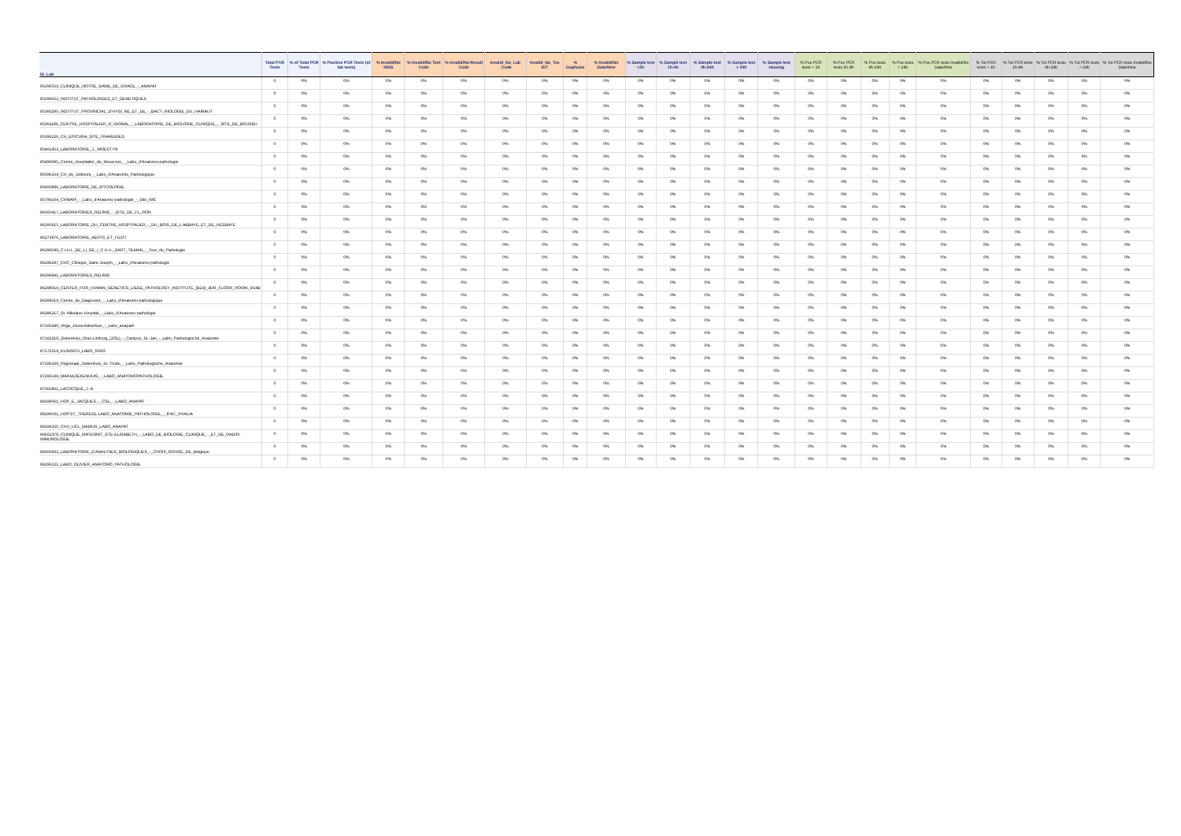| ID_Lab | Total PCR Tests | % of Total PCR Tests | % Positive PCR Tests (of lab tests) | % Invalid/No NISS | % Invalid/No Test Code | % Invalid/No Result Code | Invalid_No_Lab _Code | Invalid_No_Tes tDT | % Duplicate | % Invalid/No Date/time | % Sample test <1h | % Sample test 1h-4h | % Sample test 4h-24h | % Sample test > 24h | % Sample test missing | % Pos PCR tests < 1h | % Pos PCR tests 1h-4h | % Pos tests 4h-24h | % Pos tests > 24h | % Pos PCR tests Invalid/No Date/time | % Tot PCR tests < 1h | % Tot PCR tests 1h-4h | % Tot PCR tests 4h-24h | % Tot PCR tests > 24h | % Tot PCR tests Invalid/No Date/time |
| --- | --- | --- | --- | --- | --- | --- | --- | --- | --- | --- | --- | --- | --- | --- | --- | --- | --- | --- | --- | --- | --- | --- | --- | --- | --- |
| 85296553_CLINIQUE_NOTRE_DAME_DE_GRACE_-_ANAPAT | 0 | 0% | 0% | 0% | 0% | 0% | 0% | 0% | 0% | 0% | 0% | 0% | 0% | 0% | 0% | 0% | 0% | 0% | 0% | 0% | 0% | 0% | 0% | 0% | 0% |
| 85296652_INSTITUT_PATHOLOGIES_ET_GENETIQUES | 0 | 0% | 0% | 0% | 0% | 0% | 0% | 0% | 0% | 0% | 0% | 0% | 0% | 0% | 0% | 0% | 0% | 0% | 0% | 0% | 0% | 0% | 0% | 0% | 0% |
| 85360295_INSTITUT_PROVINCIAL_D'HYGI_NE_ET_DE_-_BACT_RIOLOGIE_DU_HAINAUT | 0 | 0% | 0% | 0% | 0% | 0% | 0% | 0% | 0% | 0% | 0% | 0% | 0% | 0% | 0% | 0% | 0% | 0% | 0% | 0% | 0% | 0% | 0% | 0% | 0% |
| 85361186_CENTRE_HOSPITALIER_R_GIONAL_-_LABORATOIRE_DE_BIOLOGIE_CLINIQUE_-_SITE_DE_BOUSSU | 0 | 0% | 0% | 0% | 0% | 0% | 0% | 0% | 0% | 0% | 0% | 0% | 0% | 0% | 0% | 0% | 0% | 0% | 0% | 0% | 0% | 0% | 0% | 0% | 0% |
| 85396226_CH_EPICURA_SITE_FRAMERIES | 0 | 0% | 0% | 0% | 0% | 0% | 0% | 0% | 0% | 0% | 0% | 0% | 0% | 0% | 0% | 0% | 0% | 0% | 0% | 0% | 0% | 0% | 0% | 0% | 0% |
| 85461453_LABORATOIRE_J._WOESTYN | 0 | 0% | 0% | 0% | 0% | 0% | 0% | 0% | 0% | 0% | 0% | 0% | 0% | 0% | 0% | 0% | 0% | 0% | 0% | 0% | 0% | 0% | 0% | 0% | 0% |
| 85496095_Centre_Hospitalier_de_Mouscron_-_Labo_d'Anatomo-pathologie | 0 | 0% | 0% | 0% | 0% | 0% | 0% | 0% | 0% | 0% | 0% | 0% | 0% | 0% | 0% | 0% | 0% | 0% | 0% | 0% | 0% | 0% | 0% | 0% | 0% |
| 85596164_CH_de_Jolimont_-_Labo_d'Anatomie_Pathologique | 0 | 0% | 0% | 0% | 0% | 0% | 0% | 0% | 0% | 0% | 0% | 0% | 0% | 0% | 0% | 0% | 0% | 0% | 0% | 0% | 0% | 0% | 0% | 0% | 0% |
| 85660896_LABORATOIRE_DE_MYCOLOGIE | 0 | 0% | 0% | 0% | 0% | 0% | 0% | 0% | 0% | 0% | 0% | 0% | 0% | 0% | 0% | 0% | 0% | 0% | 0% | 0% | 0% | 0% | 0% | 0% | 0% |
| 85796104_CHWAPI_-_Labo_d'Anatomo-pathologie_-_Site_IMC | 0 | 0% | 0% | 0% | 0% | 0% | 0% | 0% | 0% | 0% | 0% | 0% | 0% | 0% | 0% | 0% | 0% | 0% | 0% | 0% | 0% | 0% | 0% | 0% | 0% |
| 86260417_LABORATOIRES_REUNIS_-_SITE_DE_FL_RON | 0 | 0% | 0% | 0% | 0% | 0% | 0% | 0% | 0% | 0% | 0% | 0% | 0% | 0% | 0% | 0% | 0% | 0% | 0% | 0% | 0% | 0% | 0% | 0% | 0% |
| 86260615_LABORATOIRE_DU_CENTRE_HOSPITALIER_-_DU_BOIS_DE_L'ABBAYE_ET_DE_HESBAYE | 0 | 0% | 0% | 0% | 0% | 0% | 0% | 0% | 0% | 0% | 0% | 0% | 0% | 0% | 0% | 0% | 0% | 0% | 0% | 0% | 0% | 0% | 0% | 0% | 0% |
| 86273976_LABORATOIRE_AERTS_ET_FILOT | 0 | 0% | 0% | 0% | 0% | 0% | 0% | 0% | 0% | 0% | 0% | 0% | 0% | 0% | 0% | 0% | 0% | 0% | 0% | 0% | 0% | 0% | 0% | 0% | 0% |
| 86296049_C.H.U._DE_LI_GE_/_C.H.U._SART_TILMAN_-_Tour_de_Pathologie | 0 | 0% | 0% | 0% | 0% | 0% | 0% | 0% | 0% | 0% | 0% | 0% | 0% | 0% | 0% | 0% | 0% | 0% | 0% | 0% | 0% | 0% | 0% | 0% | 0% |
| 86296247_CHC_Clinique_Saint-Joseph_-_Labo_d'Anatomo-pathologie | 0 | 0% | 0% | 0% | 0% | 0% | 0% | 0% | 0% | 0% | 0% | 0% | 0% | 0% | 0% | 0% | 0% | 0% | 0% | 0% | 0% | 0% | 0% | 0% | 0% |
| 86296841_LABORATOIRES_REUNIS | 0 | 0% | 0% | 0% | 0% | 0% | 0% | 0% | 0% | 0% | 0% | 0% | 0% | 0% | 0% | 0% | 0% | 0% | 0% | 0% | 0% | 0% | 0% | 0% | 0% |
| 86299019_CENTER_FOR_HUMAN_GENETICS_LIEGE_PATHOLOGY_INSTITUTE_(B23)_3DR_FLOOR_ROOM_3/14B | 0 | 0% | 0% | 0% | 0% | 0% | 0% | 0% | 0% | 0% | 0% | 0% | 0% | 0% | 0% | 0% | 0% | 0% | 0% | 0% | 0% | 0% | 0% | 0% | 0% |
| 86396019_Centre_de_Diagnostic_-_Labo_d'Anatomo-pathologique | 0 | 0% | 0% | 0% | 0% | 0% | 0% | 0% | 0% | 0% | 0% | 0% | 0% | 0% | 0% | 0% | 0% | 0% | 0% | 0% | 0% | 0% | 0% | 0% | 0% |
| 86396217_St.-Nikolaus-Hospital_-_Labo_d'Anatomo-pathologie | 0 | 0% | 0% | 0% | 0% | 0% | 0% | 0% | 0% | 0% | 0% | 0% | 0% | 0% | 0% | 0% | 0% | 0% | 0% | 0% | 0% | 0% | 0% | 0% | 0% |
| 87160240_Virga_Jesseziekenhuis_-_Labo_anapath | 0 | 0% | 0% | 0% | 0% | 0% | 0% | 0% | 0% | 0% | 0% | 0% | 0% | 0% | 0% | 0% | 0% | 0% | 0% | 0% | 0% | 0% | 0% | 0% | 0% |
| 87162319_Ziekenhuis_Oost-Limburg_(ZOL)_-_Campus_St.-Jan_-_Labo_Pathologische_Anatomie | 0 | 0% | 0% | 0% | 0% | 0% | 0% | 0% | 0% | 0% | 0% | 0% | 0% | 0% | 0% | 0% | 0% | 0% | 0% | 0% | 0% | 0% | 0% | 0% | 0% |
| 87172514_KLINISCH_LABO_RIGO | 0 | 0% | 0% | 0% | 0% | 0% | 0% | 0% | 0% | 0% | 0% | 0% | 0% | 0% | 0% | 0% | 0% | 0% | 0% | 0% | 0% | 0% | 0% | 0% | 0% |
| 87196169_Regionaal_Ziekenhuis_St.-Trudo_-_Labo_Pathologische_Anatomie | 0 | 0% | 0% | 0% | 0% | 0% | 0% | 0% | 0% | 0% | 0% | 0% | 0% | 0% | 0% | 0% | 0% | 0% | 0% | 0% | 0% | 0% | 0% | 0% | 0% |
| 87296139_MARIAZIEKENHUIS_-_LABO_ANATOMOPATHOLOGIE | 0 | 0% | 0% | 0% | 0% | 0% | 0% | 0% | 0% | 0% | 0% | 0% | 0% | 0% | 0% | 0% | 0% | 0% | 0% | 0% | 0% | 0% | 0% | 0% | 0% |
| 87361861_LACOCQUE_J.-A. | 0 | 0% | 0% | 0% | 0% | 0% | 0% | 0% | 0% | 0% | 0% | 0% | 0% | 0% | 0% | 0% | 0% | 0% | 0% | 0% | 0% | 0% | 0% | 0% | 0% |
| 88196061_HOP_E_JACQUES_-_CSL_-_LABO_ANAPAT | 0 | 0% | 0% | 0% | 0% | 0% | 0% | 0% | 0% | 0% | 0% | 0% | 0% | 0% | 0% | 0% | 0% | 0% | 0% | 0% | 0% | 0% | 0% | 0% | 0% |
| 88296031_HOP.ST_THERESE-LABO_ANATOMIE_PATHOLOGIE_-_IFAC_VIVALIA | 0 | 0% | 0% | 0% | 0% | 0% | 0% | 0% | 0% | 0% | 0% | 0% | 0% | 0% | 0% | 0% | 0% | 0% | 0% | 0% | 0% | 0% | 0% | 0% | 0% |
| 89196250_CHU_UCL_NAMUR_LABO_ANAPAT | 0 | 0% | 0% | 0% | 0% | 0% | 0% | 0% | 0% | 0% | 0% | 0% | 0% | 0% | 0% | 0% | 0% | 0% | 0% | 0% | 0% | 0% | 0% | 0% | 0% |
| 89261378_CLINIQUE_MATERNIT_STE-ELISABETH_-_LABO_DE_BIOLOGIE_CLINIQUE_-_ET_DE_RADIO-IMMUNOLOGIE | 0 | 0% | 0% | 0% | 0% | 0% | 0% | 0% | 0% | 0% | 0% | 0% | 0% | 0% | 0% | 0% | 0% | 0% | 0% | 0% | 0% | 0% | 0% | 0% | 0% |
| 89265932_LABORATOIRE_D'ANALYSES_BIOLOGIQUES_-_CROIX_ROUGE_DE_Belgique | 0 | 0% | 0% | 0% | 0% | 0% | 0% | 0% | 0% | 0% | 0% | 0% | 0% | 0% | 0% | 0% | 0% | 0% | 0% | 0% | 0% | 0% | 0% | 0% | 0% |
| 89296121_LABO_OLIVIER_ANATOMO_PATHOLOGIE | 0 | 0% | 0% | 0% | 0% | 0% | 0% | 0% | 0% | 0% | 0% | 0% | 0% | 0% | 0% | 0% | 0% | 0% | 0% | 0% | 0% | 0% | 0% | 0% | 0% |